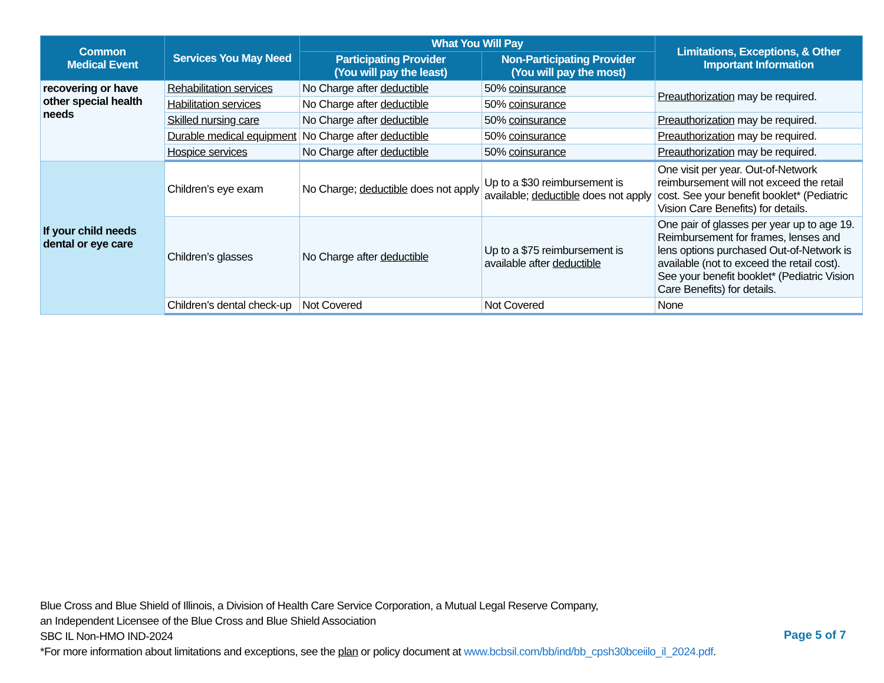| Common Medical Event | Services You May Need | What You Will Pay | | Limitations, Exceptions, & Other Important Information |
| --- | --- | --- | --- | --- |
| | | Participating Provider (You will pay the least) | Non-Participating Provider (You will pay the most) | |
| recovering or have other special health needs | Rehabilitation services | No Charge after deductible | 50% coinsurance | Preauthorization may be required. |
| | Habilitation services | No Charge after deductible | 50% coinsurance | |
| | Skilled nursing care | No Charge after deductible | 50% coinsurance | Preauthorization may be required. |
| | Durable medical equipment | No Charge after deductible | 50% coinsurance | Preauthorization may be required. |
| | Hospice services | No Charge after deductible | 50% coinsurance | Preauthorization may be required. |
| If your child needs dental or eye care | Children’s eye exam | No Charge; deductible does not apply | Up to a $30 reimbursement is available; deductible does not apply | One visit per year. Out-of-Network reimbursement will not exceed the retail cost. See your benefit booklet* (Pediatric Vision Care Benefits) for details. |
| | Children’s glasses | No Charge after deductible | Up to a $75 reimbursement is available after deductible | One pair of glasses per year up to age 19. Reimbursement for frames, lenses and lens options purchased Out-of-Network is available (not to exceed the retail cost). See your benefit booklet* (Pediatric Vision Care Benefits) for details. |
| | Children’s dental check-up | Not Covered | Not Covered | None |
Blue Cross and Blue Shield of Illinois, a Division of Health Care Service Corporation, a Mutual Legal Reserve Company,
an Independent Licensee of the Blue Cross and Blue Shield Association
SBC IL Non-HMO IND-2024
*For more information about limitations and exceptions, see the plan or policy document at www.bcbsil.com/bb/ind/bb_cpsh30bceiilo_il_2024.pdf.
Page 5 of 7